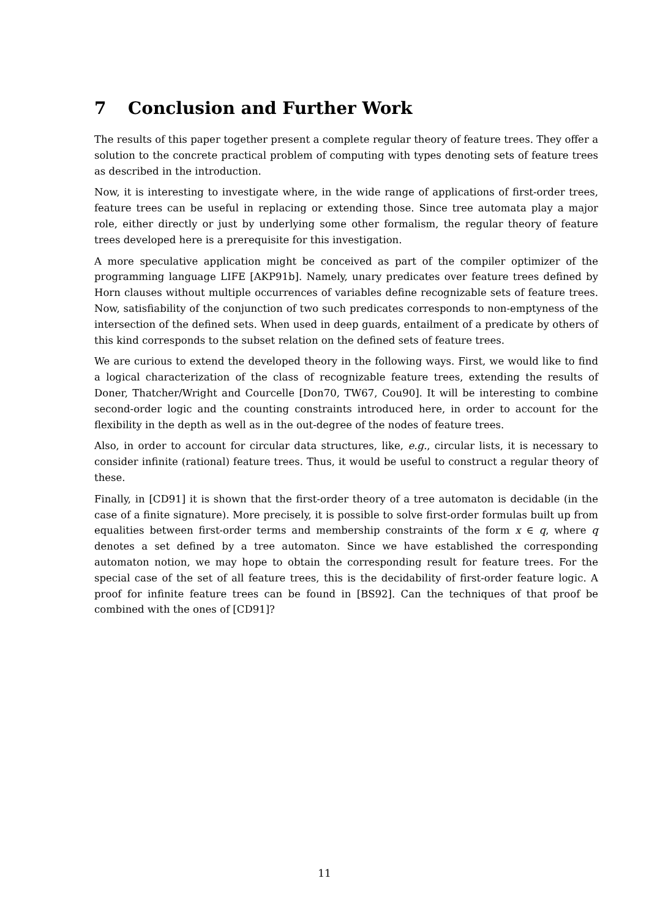7 Conclusion and Further Work
The results of this paper together present a complete regular theory of feature trees. They offer a solution to the concrete practical problem of computing with types denoting sets of feature trees as described in the introduction.
Now, it is interesting to investigate where, in the wide range of applications of first-order trees, feature trees can be useful in replacing or extending those. Since tree automata play a major role, either directly or just by underlying some other formalism, the regular theory of feature trees developed here is a prerequisite for this investigation.
A more speculative application might be conceived as part of the compiler optimizer of the programming language LIFE [AKP91b]. Namely, unary predicates over feature trees defined by Horn clauses without multiple occurrences of variables define recognizable sets of feature trees. Now, satisfiability of the conjunction of two such predicates corresponds to non-emptyness of the intersection of the defined sets. When used in deep guards, entailment of a predicate by others of this kind corresponds to the subset relation on the defined sets of feature trees.
We are curious to extend the developed theory in the following ways. First, we would like to find a logical characterization of the class of recognizable feature trees, extending the results of Doner, Thatcher/Wright and Courcelle [Don70, TW67, Cou90]. It will be interesting to combine second-order logic and the counting constraints introduced here, in order to account for the flexibility in the depth as well as in the out-degree of the nodes of feature trees.
Also, in order to account for circular data structures, like, e.g., circular lists, it is necessary to consider infinite (rational) feature trees. Thus, it would be useful to construct a regular theory of these.
Finally, in [CD91] it is shown that the first-order theory of a tree automaton is decidable (in the case of a finite signature). More precisely, it is possible to solve first-order formulas built up from equalities between first-order terms and membership constraints of the form x ∈ q, where q denotes a set defined by a tree automaton. Since we have established the corresponding automaton notion, we may hope to obtain the corresponding result for feature trees. For the special case of the set of all feature trees, this is the decidability of first-order feature logic. A proof for infinite feature trees can be found in [BS92]. Can the techniques of that proof be combined with the ones of [CD91]?
11